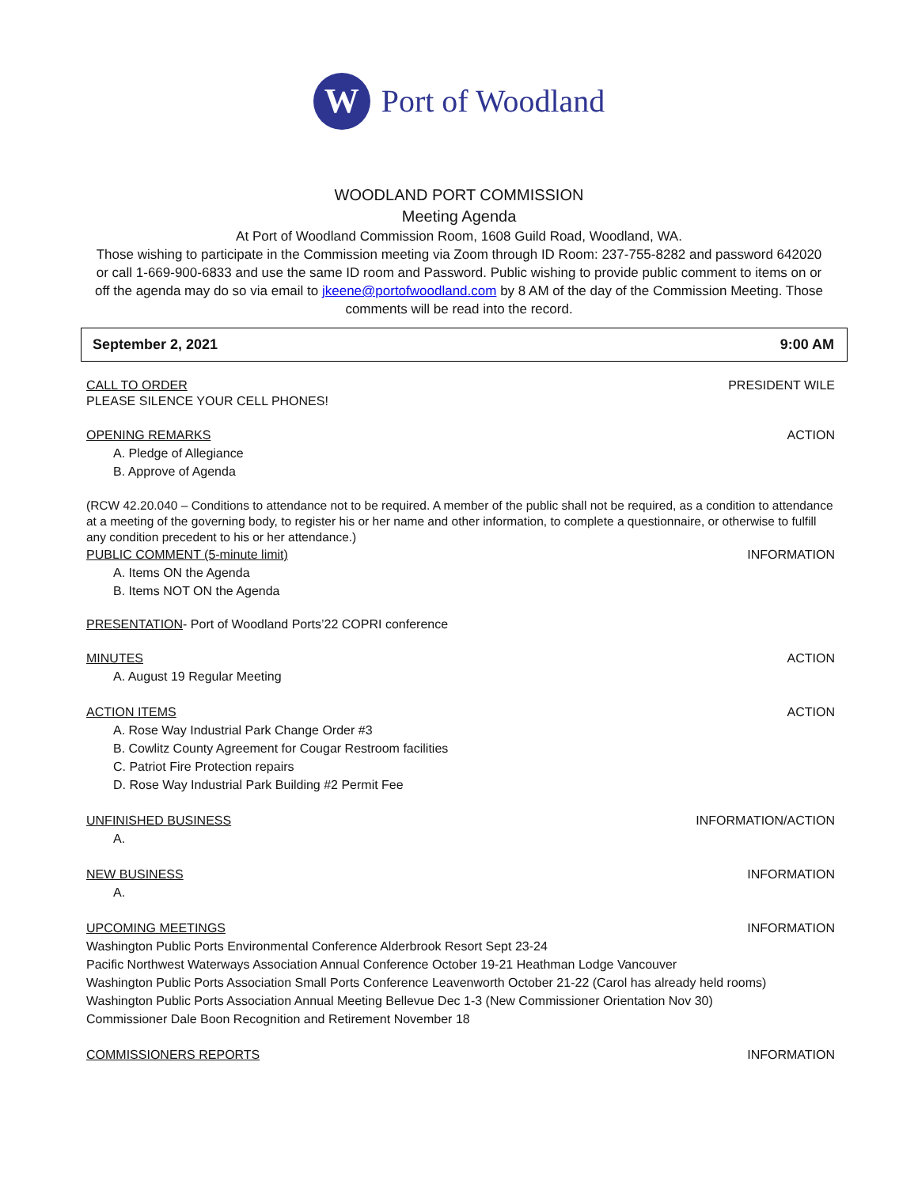W
Port of Woodland
WOODLAND PORT COMMISSION
Meeting Agenda
At Port of Woodland Commission Room, 1608 Guild Road, Woodland, WA.
Those wishing to participate in the Commission meeting via Zoom through ID Room: 237-755-8282 and password 642020
or call 1-669-900-6833 and use the same ID room and Password. Public wishing to provide public comment to items on or
off the agenda may do so via email to jkeene@portofwoodland.com by 8 AM of the day of the Commission Meeting. Those
comments will be read into the record.
September 2, 2021 9:00 AM
CALL TO ORDER PRESIDENT WILE
PLEASE SILENCE YOUR CELL PHONES!
OPENING REMARKS ACTION
A. Pledge of Allegiance
B. Approve of Agenda
(RCW 42.20.040 – Conditions to attendance not to be required. A member of the public shall not be required, as a condition to attendance at a meeting of the governing body, to register his or her name and other information, to complete a questionnaire, or otherwise to fulfill any condition precedent to his or her attendance.)
PUBLIC COMMENT (5-minute limit) INFORMATION
A. Items ON the Agenda
B. Items NOT ON the Agenda
PRESENTATION- Port of Woodland Ports’22 COPRI conference
MINUTES ACTION
A. August 19 Regular Meeting
ACTION ITEMS ACTION
A. Rose Way Industrial Park Change Order #3
B. Cowlitz County Agreement for Cougar Restroom facilities
C. Patriot Fire Protection repairs
D. Rose Way Industrial Park Building #2 Permit Fee
UNFINISHED BUSINESS INFORMATION/ACTION
A.
NEW BUSINESS INFORMATION
A.
UPCOMING MEETINGS INFORMATION
Washington Public Ports Environmental Conference Alderbrook Resort Sept 23-24
Pacific Northwest Waterways Association Annual Conference October 19-21 Heathman Lodge Vancouver
Washington Public Ports Association Small Ports Conference Leavenworth October 21-22 (Carol has already held rooms)
Washington Public Ports Association Annual Meeting Bellevue Dec 1-3 (New Commissioner Orientation Nov 30)
Commissioner Dale Boon Recognition and Retirement November 18
COMMISSIONERS REPORTS INFORMATION